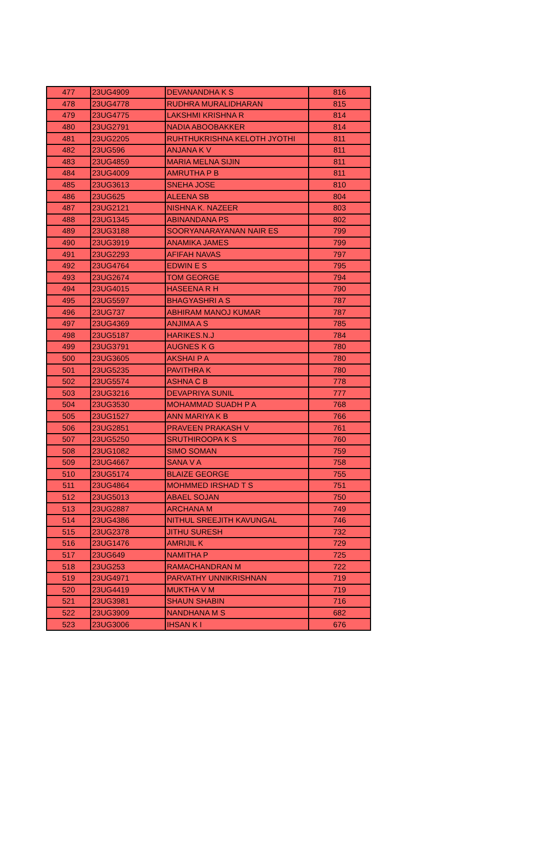| 477 | 23UG4909 | DEVANANDHA K S | 816 |
| 478 | 23UG4778 | RUDHRA MURALIDHARAN | 815 |
| 479 | 23UG4775 | LAKSHMI KRISHNA R | 814 |
| 480 | 23UG2791 | NADIA ABOOBAKKER | 814 |
| 481 | 23UG2205 | RUHTHUKRISHNA KELOTH JYOTHI | 811 |
| 482 | 23UG596 | ANJANA K V | 811 |
| 483 | 23UG4859 | MARIA MELNA SIJIN | 811 |
| 484 | 23UG4009 | AMRUTHA P B | 811 |
| 485 | 23UG3613 | SNEHA JOSE | 810 |
| 486 | 23UG625 | ALEENA SB | 804 |
| 487 | 23UG2121 | NISHNA K. NAZEER | 803 |
| 488 | 23UG1345 | ABINANDANA PS | 802 |
| 489 | 23UG3188 | SOORYANARAYANAN NAIR ES | 799 |
| 490 | 23UG3919 | ANAMIKA JAMES | 799 |
| 491 | 23UG2293 | AFIFAH NAVAS | 797 |
| 492 | 23UG4764 | EDWIN E S | 795 |
| 493 | 23UG2674 | TOM GEORGE | 794 |
| 494 | 23UG4015 | HASEENA R H | 790 |
| 495 | 23UG5597 | BHAGYASHRI A S | 787 |
| 496 | 23UG737 | ABHIRAM MANOJ KUMAR | 787 |
| 497 | 23UG4369 | ANJIMA A S | 785 |
| 498 | 23UG5187 | HARIKES.N.J | 784 |
| 499 | 23UG3791 | AUGNES K G | 780 |
| 500 | 23UG3605 | AKSHAI P A | 780 |
| 501 | 23UG5235 | PAVITHRA K | 780 |
| 502 | 23UG5574 | ASHNA C B | 778 |
| 503 | 23UG3216 | DEVAPRIYA SUNIL | 777 |
| 504 | 23UG3530 | MOHAMMAD SUADH P A | 768 |
| 505 | 23UG1527 | ANN MARIYA K B | 766 |
| 506 | 23UG2851 | PRAVEEN PRAKASH V | 761 |
| 507 | 23UG5250 | SRUTHIROOPA K S | 760 |
| 508 | 23UG1082 | SIMO SOMAN | 759 |
| 509 | 23UG4667 | SANA V A | 758 |
| 510 | 23UG5174 | BLAIZE GEORGE | 755 |
| 511 | 23UG4864 | MOHMMED IRSHAD T S | 751 |
| 512 | 23UG5013 | ABAEL SOJAN | 750 |
| 513 | 23UG2887 | ARCHANA M | 749 |
| 514 | 23UG4386 | NITHUL SREEJITH KAVUNGAL | 746 |
| 515 | 23UG2378 | JITHU SURESH | 732 |
| 516 | 23UG1476 | AMRIJIL K | 729 |
| 517 | 23UG649 | NAMITHA P | 725 |
| 518 | 23UG253 | RAMACHANDRAN M | 722 |
| 519 | 23UG4971 | PARVATHY UNNIKRISHNAN | 719 |
| 520 | 23UG4419 | MUKTHA V M | 719 |
| 521 | 23UG3981 | SHAUN SHABIN | 716 |
| 522 | 23UG3909 | NANDHANA M S | 682 |
| 523 | 23UG3006 | IHSAN K I | 676 |